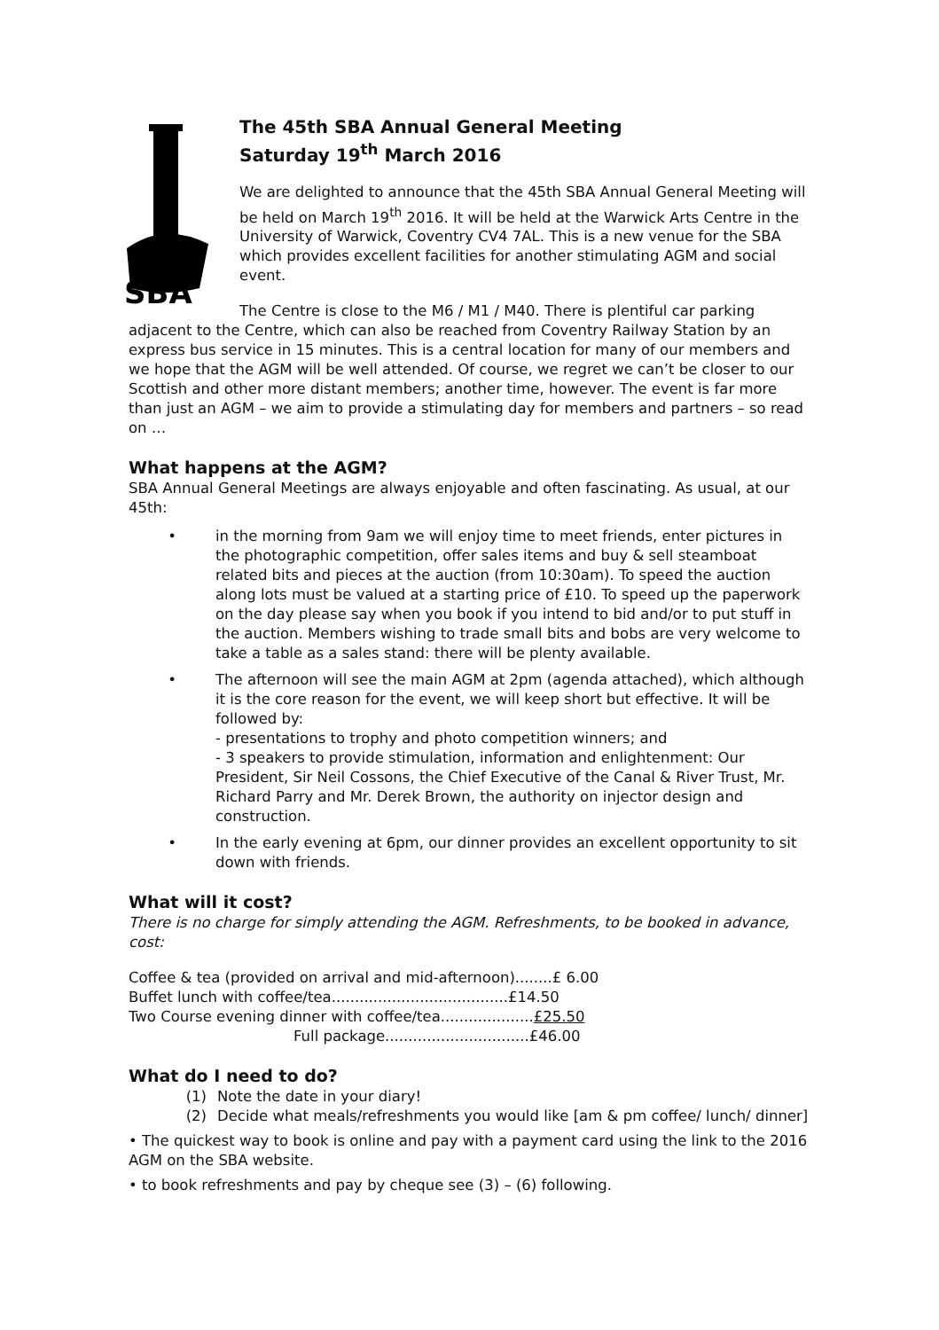SBA
The 45th SBA Annual General Meeting
Saturday 19<sup>th</sup> March 2016
We are delighted to announce that the 45th SBA Annual General Meeting will be held on March 19<sup>th</sup> 2016. It will be held at the Warwick Arts Centre in the University of Warwick, Coventry CV4 7AL. This is a new venue for the SBA which provides excellent facilities for another stimulating AGM and social event.
The Centre is close to the M6 / M1 / M40. There is plentiful car parking adjacent to the Centre, which can also be reached from Coventry Railway Station by an express bus service in 15 minutes. This is a central location for many of our members and we hope that the AGM will be well attended. Of course, we regret we can’t be closer to our Scottish and other more distant members; another time, however. The event is far more than just an AGM – we aim to provide a stimulating day for members and partners – so read on …
What happens at the AGM?
SBA Annual General Meetings are always enjoyable and often fascinating. As usual, at our 45th:
• in the morning from 9am we will enjoy time to meet friends, enter pictures in the photographic competition, offer sales items and buy & sell steamboat related bits and pieces at the auction (from 10:30am). To speed the auction along lots must be valued at a starting price of £10. To speed up the paperwork on the day please say when you book if you intend to bid and/or to put stuff in the auction. Members wishing to trade small bits and bobs are very welcome to take a table as a sales stand: there will be plenty available.
• The afternoon will see the main AGM at 2pm (agenda attached), which although it is the core reason for the event, we will keep short but effective. It will be followed by:
- presentations to trophy and photo competition winners; and
- 3 speakers to provide stimulation, information and enlightenment: Our President, Sir Neil Cossons, the Chief Executive of the Canal & River Trust, Mr. Richard Parry and Mr. Derek Brown, the authority on injector design and construction.
• In the early evening at 6pm, our dinner provides an excellent opportunity to sit down with friends.
What will it cost?
There is no charge for simply attending the AGM. Refreshments, to be booked in advance, cost:
Coffee & tea (provided on arrival and mid-afternoon)........£ 6.00
Buffet lunch with coffee/tea......................................£14.50
Two Course evening dinner with coffee/tea....................£25.50
Full package...............................£46.00
What do I need to do?
(1) Note the date in your diary!
(2) Decide what meals/refreshments you would like [am & pm coffee/ lunch/ dinner]
• The quickest way to book is online and pay with a payment card using the link to the 2016 AGM on the SBA website.
• to book refreshments and pay by cheque see (3) – (6) following.